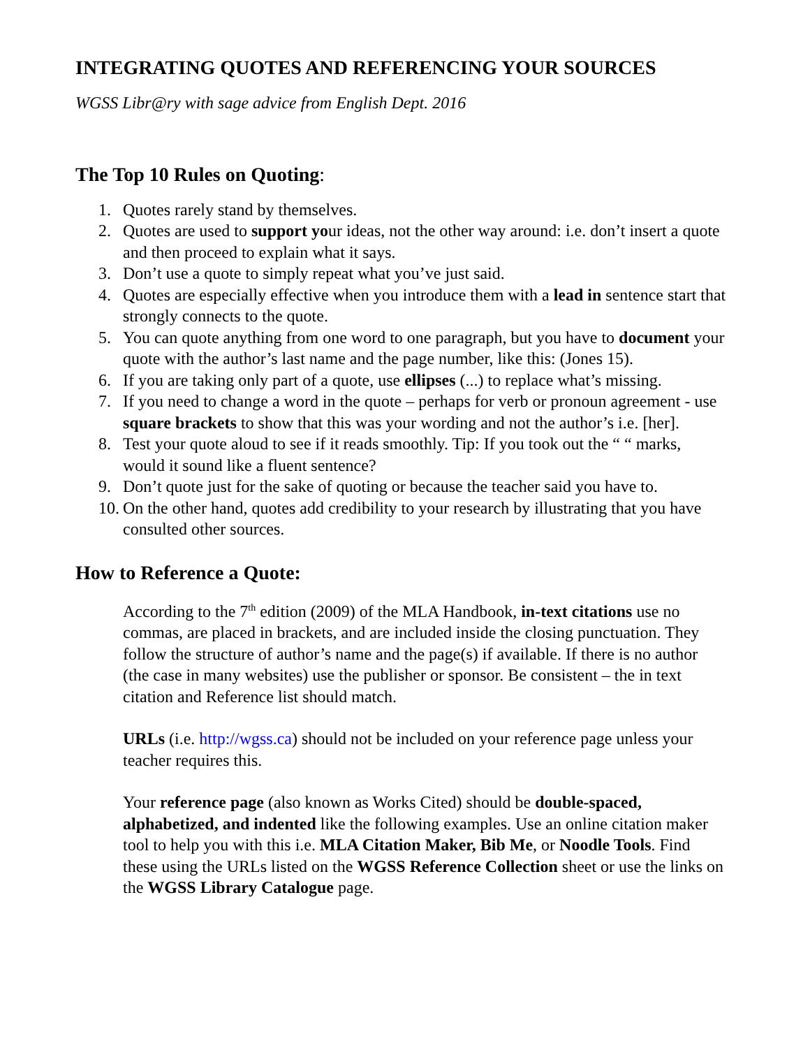INTEGRATING QUOTES AND REFERENCING YOUR SOURCES
WGSS Libr@ry with sage advice from English Dept. 2016
The Top 10 Rules on Quoting:
1. Quotes rarely stand by themselves.
2. Quotes are used to support your ideas, not the other way around: i.e. don’t insert a quote and then proceed to explain what it says.
3. Don’t use a quote to simply repeat what you’ve just said.
4. Quotes are especially effective when you introduce them with a lead in sentence start that strongly connects to the quote.
5. You can quote anything from one word to one paragraph, but you have to document your quote with the author’s last name and the page number, like this: (Jones 15).
6. If you are taking only part of a quote, use ellipses (...) to replace what’s missing.
7. If you need to change a word in the quote – perhaps for verb or pronoun agreement - use square brackets to show that this was your wording and not the author’s i.e. [her].
8. Test your quote aloud to see if it reads smoothly. Tip: If you took out the “ “ marks, would it sound like a fluent sentence?
9. Don’t quote just for the sake of quoting or because the teacher said you have to.
10. On the other hand, quotes add credibility to your research by illustrating that you have consulted other sources.
How to Reference a Quote:
According to the 7<sup>th</sup> edition (2009) of the MLA Handbook, in-text citations use no commas, are placed in brackets, and are included inside the closing punctuation. They follow the structure of author’s name and the page(s) if available. If there is no author (the case in many websites) use the publisher or sponsor. Be consistent – the in text citation and Reference list should match.
URLs (i.e. http://wgss.ca) should not be included on your reference page unless your teacher requires this.
Your reference page (also known as Works Cited) should be double-spaced, alphabetized, and indented like the following examples. Use an online citation maker tool to help you with this i.e. MLA Citation Maker, Bib Me, or Noodle Tools. Find these using the URLs listed on the WGSS Reference Collection sheet or use the links on the WGSS Library Catalogue page.